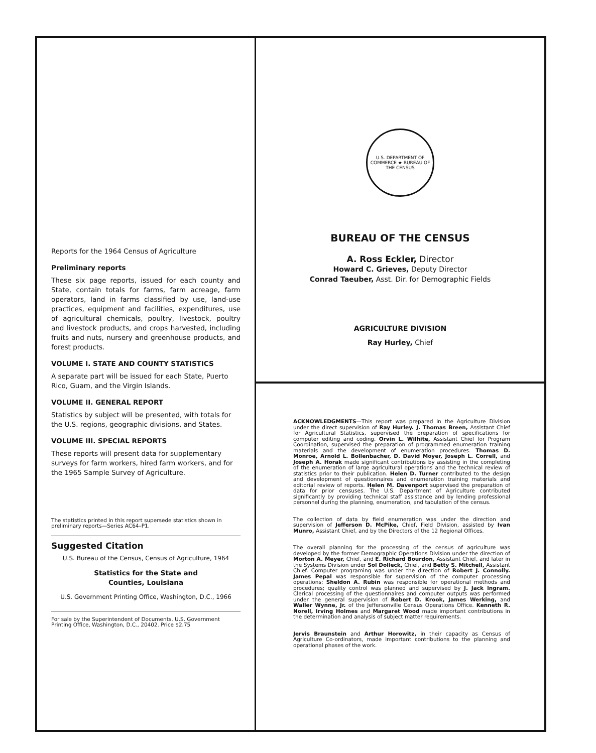Reports for the 1964 Census of Agriculture
Preliminary reports
These six page reports, issued for each county and State, contain totals for farms, farm acreage, farm operators, land in farms classified by use, land-use practices, equipment and facilities, expenditures, use of agricultural chemicals, poultry, livestock, poultry and livestock products, and crops harvested, including fruits and nuts, nursery and greenhouse products, and forest products.
VOLUME I. STATE AND COUNTY STATISTICS
A separate part will be issued for each State, Puerto Rico, Guam, and the Virgin Islands.
VOLUME II. GENERAL REPORT
Statistics by subject will be presented, with totals for the U.S. regions, geographic divisions, and States.
VOLUME III. SPECIAL REPORTS
These reports will present data for supplementary surveys for farm workers, hired farm workers, and for the 1965 Sample Survey of Agriculture.
The statistics printed in this report supersede statistics shown in preliminary reports—Series AC64–P1.
Suggested Citation
U.S. Bureau of the Census, Census of Agriculture, 1964
Statistics for the State and
Counties, Louisiana
U.S. Government Printing Office, Washington, D.C., 1966
For sale by the Superintendent of Documents, U.S. Government Printing Office, Washington, D.C., 20402. Price $2.75
U.S. DEPARTMENT OF COMMERCE ★ BUREAU OF THE CENSUS
BUREAU OF THE CENSUS
A. Ross Eckler, Director
Howard C. Grieves, Deputy Director
Conrad Taeuber, Asst. Dir. for Demographic Fields
AGRICULTURE DIVISION
Ray Hurley, Chief
ACKNOWLEDGMENTS—This report was prepared in the Agriculture Division under the direct supervision of Ray Hurley. J. Thomas Breen, Assistant Chief for Agricultural Statistics, supervised the preparation of specifications for computer editing and coding. Orvin L. Wilhite, Assistant Chief for Program Coordination, supervised the preparation of programmed enumeration training materials and the development of enumeration procedures. Thomas D. Monroe, Arnold L. Bollenbacher, D. David Moyer, Joseph L. Correll, and Joseph A. Horak made significant contributions by assisting in the completing of the enumeration of large agricultural operations and the technical review of statistics prior to their publication. Helen D. Turner contributed to the design and development of questionnaires and enumeration training materials and editorial review of reports. Helen M. Davenport supervised the preparation of data for prior censuses. The U.S. Department of Agriculture contributed significantly by providing technical staff assistance and by lending professional personnel during the planning, enumeration, and tabulation of the census.
The collection of data by field enumeration was under the direction and supervision of Jefferson D. McPike, Chief, Field Division, assisted by Ivan Munro, Assistant Chief, and by the Directors of the 12 Regional Offices.
The overall planning for the processing of the census of agriculture was developed by the former Demographic Operations Division under the direction of Morton A. Meyer, Chief, and E. Richard Bourdon, Assistant Chief, and later in the Systems Division under Sol Dolleck, Chief, and Betty S. Mitchell, Assistant Chief. Computer programing was under the direction of Robert J. Connolly. James Pepal was responsible for supervision of the computer processing operations; Sheldon A. Rubin was responsible for operational methods and procedures; quality control was planned and supervised by J. Jack Ingram. Clerical processing of the questionnaires and computer outputs was performed under the general supervision of Robert D. Krook, James Werking, and Waller Wynne, Jr. of the Jeffersonville Census Operations Office. Kenneth R. Norell, Irving Holmes and Margaret Wood made important contributions in the determination and analysis of subject matter requirements.
Jervis Braunstein and Arthur Horowitz, in their capacity as Census of Agriculture Co-ordinators, made important contributions to the planning and operational phases of the work.